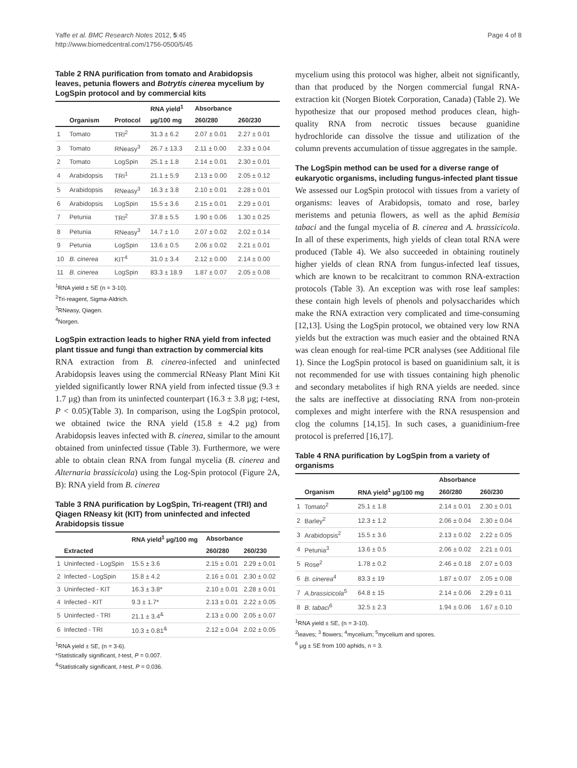Yaffe et al. BMC Research Notes 2012, 5:45
http://www.biomedcentral.com/1756-0500/5/45
Page 4 of 8
Table 2 RNA purification from tomato and Arabidopsis leaves, petunia flowers and Botrytis cinerea mycelium by LogSpin protocol and by commercial kits
| | | | RNA yield<sup>1</sup> | Absorbance | |
| --- | --- | --- | --- | --- | --- |
| | Organism | Protocol | µg/100 mg | 260/280 | 260/230 |
| 1 | Tomato | TRI<sup>2</sup> | 31.3 ± 6.2 | 2.07 ± 0.01 | 2.27 ± 0.01 |
| 3 | Tomato | RNeasy<sup>3</sup> | 26.7 ± 13.3 | 2.11 ± 0.00 | 2.33 ± 0.04 |
| 2 | Tomato | LogSpin | 25.1 ± 1.8 | 2.14 ± 0.01 | 2.30 ± 0.01 |
| 4 | Arabidopsis | TRI<sup>1</sup> | 21.1 ± 5.9 | 2.13 ± 0.00 | 2.05 ± 0.12 |
| 5 | Arabidopsis | RNeasy<sup>3</sup> | 16.3 ± 3.8 | 2.10 ± 0.01 | 2.28 ± 0.01 |
| 6 | Arabidopsis | LogSpin | 15.5 ± 3.6 | 2.15 ± 0.01 | 2.29 ± 0.01 |
| 7 | Petunia | TRI<sup>2</sup> | 37.8 ± 5.5 | 1.90 ± 0.06 | 1.30 ± 0.25 |
| 8 | Petunia | RNeasy<sup>3</sup> | 14.7 ± 1.0 | 2.07 ± 0.02 | 2.02 ± 0.14 |
| 9 | Petunia | LogSpin | 13.6 ± 0.5 | 2.06 ± 0.02 | 2.21 ± 0.01 |
| 10 | B. cinerea | KIT<sup>4</sup> | 31.0 ± 3.4 | 2.12 ± 0.00 | 2.14 ± 0.00 |
| 11 | B. cinerea | LogSpin | 83.3 ± 18.9 | 1.87 ± 0.07 | 2.05 ± 0.08 |
<sup>1</sup> RNA yield ± SE (n = 3-10).
<sup>2</sup> Tri-reagent, Sigma-Aldrich.
<sup>3</sup> RNeasy, Qiagen.
<sup>4</sup> Norgen.
LogSpin extraction leads to higher RNA yield from infected plant tissue and fungi than extraction by commercial kits
RNA extraction from B. cinerea-infected and uninfected Arabidopsis leaves using the commercial RNeasy Plant Mini Kit yielded significantly lower RNA yield from infected tissue (9.3 ± 1.7 µg) than from its uninfected counterpart (16.3 ± 3.8 µg; t-test, P < 0.05)(Table 3). In comparison, using the LogSpin protocol, we obtained twice the RNA yield (15.8 ± 4.2 µg) from Arabidopsis leaves infected with B. cinerea, similar to the amount obtained from uninfected tissue (Table 3). Furthermore, we were able to obtain clean RNA from fungal mycelia (B. cinerea and Alternaria brassicicola) using the Log-Spin protocol (Figure 2A, B): RNA yield from B. cinerea
Table 3 RNA purification by LogSpin, Tri-reagent (TRI) and Qiagen RNeasy kit (KIT) from uninfected and infected Arabidopsis tissue
| | | RNA yield<sup>1</sup> µg/100 mg | Absorbance | |
| --- | --- | --- | --- | --- |
| | Extracted | | 260/280 | 260/230 |
| 1 | Uninfected - LogSpin | 15.5 ± 3.6 | 2.15 ± 0.01 | 2.29 ± 0.01 |
| 2 | Infected - LogSpin | 15.8 ± 4.2 | 2.16 ± 0.01 | 2.30 ± 0.02 |
| 3 | Uninfected - KIT | 16.3 ± 3.8* | 2.10 ± 0.01 | 2.28 ± 0.01 |
| 4 | Infected - KIT | 9.3 ± 1.7* | 2.13 ± 0.01 | 2.22 ± 0.05 |
| 5 | Uninfected - TRI | 21.1 ± 3.4<sup>&</sup> | 2.13 ± 0.00 | 2.05 ± 0.07 |
| 6 | Infected - TRI | 10.3 ± 0.81<sup>&</sup> | 2.12 ± 0.04 | 2.02 ± 0.05 |
<sup>1</sup> RNA yield ± SE, (n = 3-6).
*Statistically significant, t-test, P = 0.007.
<sup>&</sup>Statistically significant, t-test, P = 0.036.
mycelium using this protocol was higher, albeit not significantly, than that produced by the Norgen commercial fungal RNA-extraction kit (Norgen Biotek Corporation, Canada) (Table 2). We hypothesize that our proposed method produces clean, high-quality RNA from necrotic tissues because guanidine hydrochloride can dissolve the tissue and utilization of the column prevents accumulation of tissue aggregates in the sample.
The LogSpin method can be used for a diverse range of eukaryotic organisms, including fungus-infected plant tissue
We assessed our LogSpin protocol with tissues from a variety of organisms: leaves of Arabidopsis, tomato and rose, barley meristems and petunia flowers, as well as the aphid Bemisia tabaci and the fungal mycelia of B. cinerea and A. brassicicola. In all of these experiments, high yields of clean total RNA were produced (Table 4). We also succeeded in obtaining routinely higher yields of clean RNA from fungus-infected leaf tissues, which are known to be recalcitrant to common RNA-extraction protocols (Table 3). An exception was with rose leaf samples: these contain high levels of phenols and polysaccharides which make the RNA extraction very complicated and time-consuming [12,13]. Using the LogSpin protocol, we obtained very low RNA yields but the extraction was much easier and the obtained RNA was clean enough for real-time PCR analyses (see Additional file 1). Since the LogSpin protocol is based on guanidinium salt, it is not recommended for use with tissues containing high phenolic and secondary metabolites if high RNA yields are needed. since the salts are ineffective at dissociating RNA from non-protein complexes and might interfere with the RNA resuspension and clog the columns [14,15]. In such cases, a guanidinium-free protocol is preferred [16,17].
Table 4 RNA purification by LogSpin from a variety of organisms
| | | | Absorbance | |
| --- | --- | --- | --- | --- |
| | Organism | RNA yield<sup>1</sup> µg/100 mg | 260/280 | 260/230 |
| 1 | Tomato<sup>2</sup> | 25.1 ± 1.8 | 2.14 ± 0.01 | 2.30 ± 0.01 |
| 2 | Barley<sup>2</sup> | 12.3 ± 1.2 | 2.06 ± 0.04 | 2.30 ± 0.04 |
| 3 | Arabidopsis<sup>2</sup> | 15.5 ± 3.6 | 2.13 ± 0.02 | 2.22 ± 0.05 |
| 4 | Petunia<sup>3</sup> | 13.6 ± 0.5 | 2.06 ± 0.02 | 2.21 ± 0.01 |
| 5 | Rose<sup>2</sup> | 1.78 ± 0.2 | 2.46 ± 0.18 | 2.07 ± 0.03 |
| 6 | B. cinerea<sup>4</sup> | 83.3 ± 19 | 1.87 ± 0.07 | 2.05 ± 0.08 |
| 7 | A.brassicicola<sup>5</sup> | 64.8 ± 15 | 2.14 ± 0.06 | 2.29 ± 0.11 |
| 8 | B. tabaci<sup>6</sup> | 32.5 ± 2.3 | 1.94 ± 0.06 | 1.67 ± 0.10 |
<sup>1</sup> RNA yield ± SE, (n = 3-10).
<sup>2</sup> leaves; <sup>3</sup> flowers; <sup>4</sup>mycelium; <sup>5</sup>mycelium and spores.
<sup>6</sup> µg ± SE from 100 aphids, n = 3.